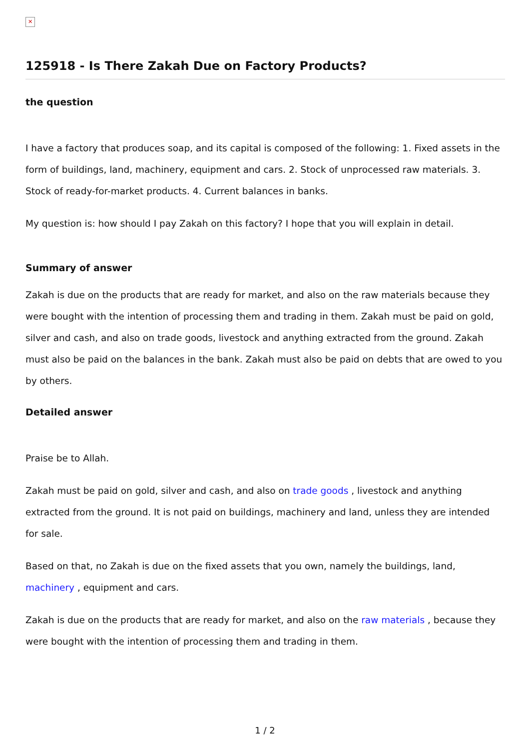✕
125918 - Is There Zakah Due on Factory Products?
the question
I have a factory that produces soap, and its capital is composed of the following: 1. Fixed assets in the form of buildings, land, machinery, equipment and cars. 2. Stock of unprocessed raw materials. 3. Stock of ready-for-market products. 4. Current balances in banks.
My question is: how should I pay Zakah on this factory? I hope that you will explain in detail.
Summary of answer
Zakah is due on the products that are ready for market, and also on the raw materials because they were bought with the intention of processing them and trading in them. Zakah must be paid on gold, silver and cash, and also on trade goods, livestock and anything extracted from the ground. Zakah must also be paid on the balances in the bank. Zakah must also be paid on debts that are owed to you by others.
Detailed answer
Praise be to Allah.
Zakah must be paid on gold, silver and cash, and also on trade goods , livestock and anything extracted from the ground. It is not paid on buildings, machinery and land, unless they are intended for sale.
Based on that, no Zakah is due on the fixed assets that you own, namely the buildings, land, machinery , equipment and cars.
Zakah is due on the products that are ready for market, and also on the raw materials , because they were bought with the intention of processing them and trading in them.
1 / 2